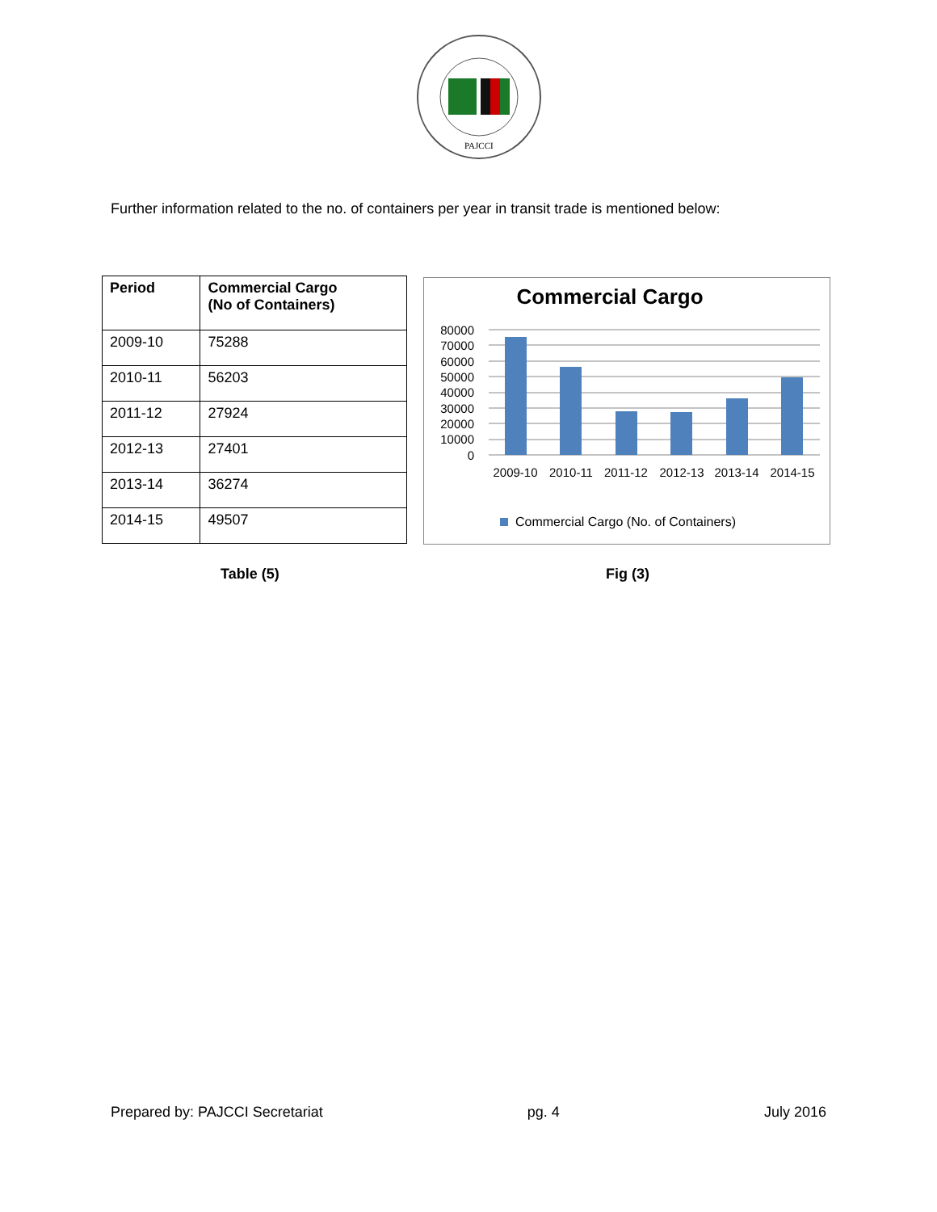PAJCCI
Further information related to the no. of containers per year in transit trade is mentioned below:
| Period | Commercial Cargo (No of Containers) |
| --- | --- |
| 2009-10 | 75288 |
| 2010-11 | 56203 |
| 2011-12 | 27924 |
| 2012-13 | 27401 |
| 2013-14 | 36274 |
| 2014-15 | 49507 |
Commercial Cargo
80000
70000
60000
50000
40000
30000
20000
10000
0
2009-10
2010-11
2011-12
2012-13
2013-14
2014-15
Commercial Cargo (No. of Containers)
Table (5) Fig (3)
Prepared by: PAJCCI Secretariat pg. 4 July 2016